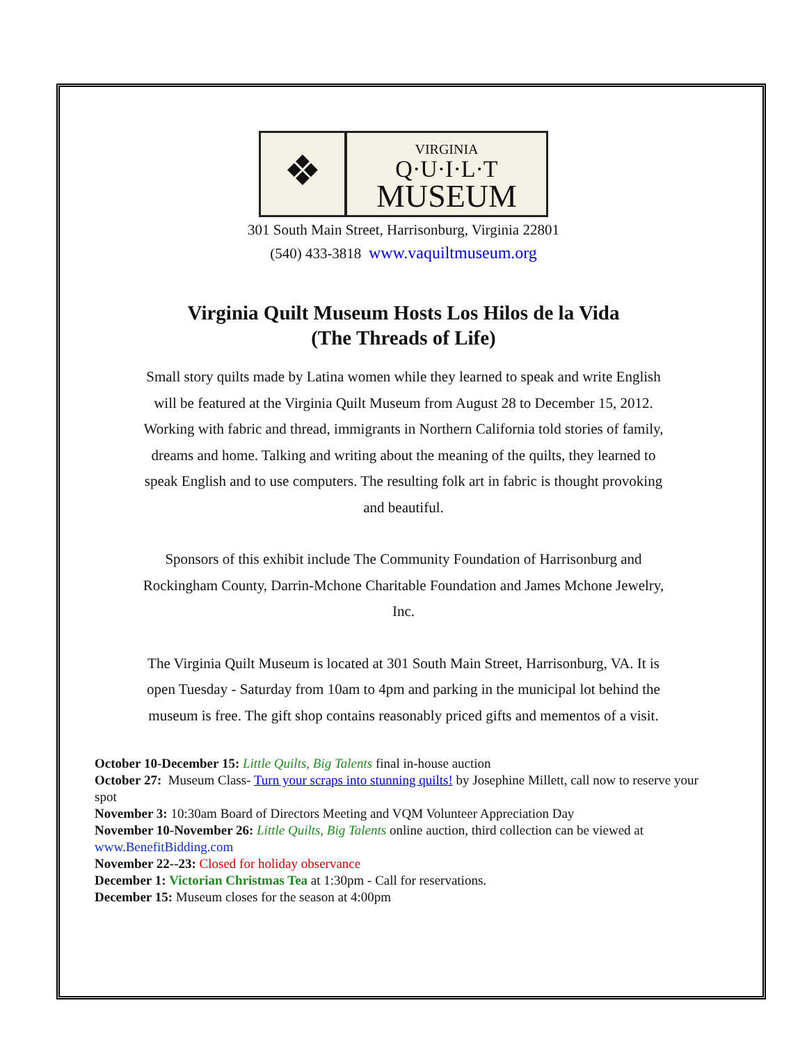❖
VIRGINIA
Q·U·I·L·T
MUSEUM
301 South Main Street, Harrisonburg, Virginia 22801
(540) 433-3818 www.vaquiltmuseum.org
Virginia Quilt Museum Hosts Los Hilos de la Vida
(The Threads of Life)
Small story quilts made by Latina women while they learned to speak and write English will be featured at the Virginia Quilt Museum from August 28 to December 15, 2012. Working with fabric and thread, immigrants in Northern California told stories of family, dreams and home. Talking and writing about the meaning of the quilts, they learned to speak English and to use computers. The resulting folk art in fabric is thought provoking and beautiful.
Sponsors of this exhibit include The Community Foundation of Harrisonburg and Rockingham County, Darrin-Mchone Charitable Foundation and James Mchone Jewelry, Inc.
The Virginia Quilt Museum is located at 301 South Main Street, Harrisonburg, VA. It is open Tuesday - Saturday from 10am to 4pm and parking in the municipal lot behind the museum is free. The gift shop contains reasonably priced gifts and mementos of a visit.
October 10-December 15: Little Quilts, Big Talents final in-house auction
October 27: Museum Class- Turn your scraps into stunning quilts! by Josephine Millett, call now to reserve your spot
November 3: 10:30am Board of Directors Meeting and VQM Volunteer Appreciation Day
November 10-November 26: Little Quilts, Big Talents online auction, third collection can be viewed at www.BenefitBidding.com
November 22--23: Closed for holiday observance
December 1: Victorian Christmas Tea at 1:30pm - Call for reservations.
December 15: Museum closes for the season at 4:00pm